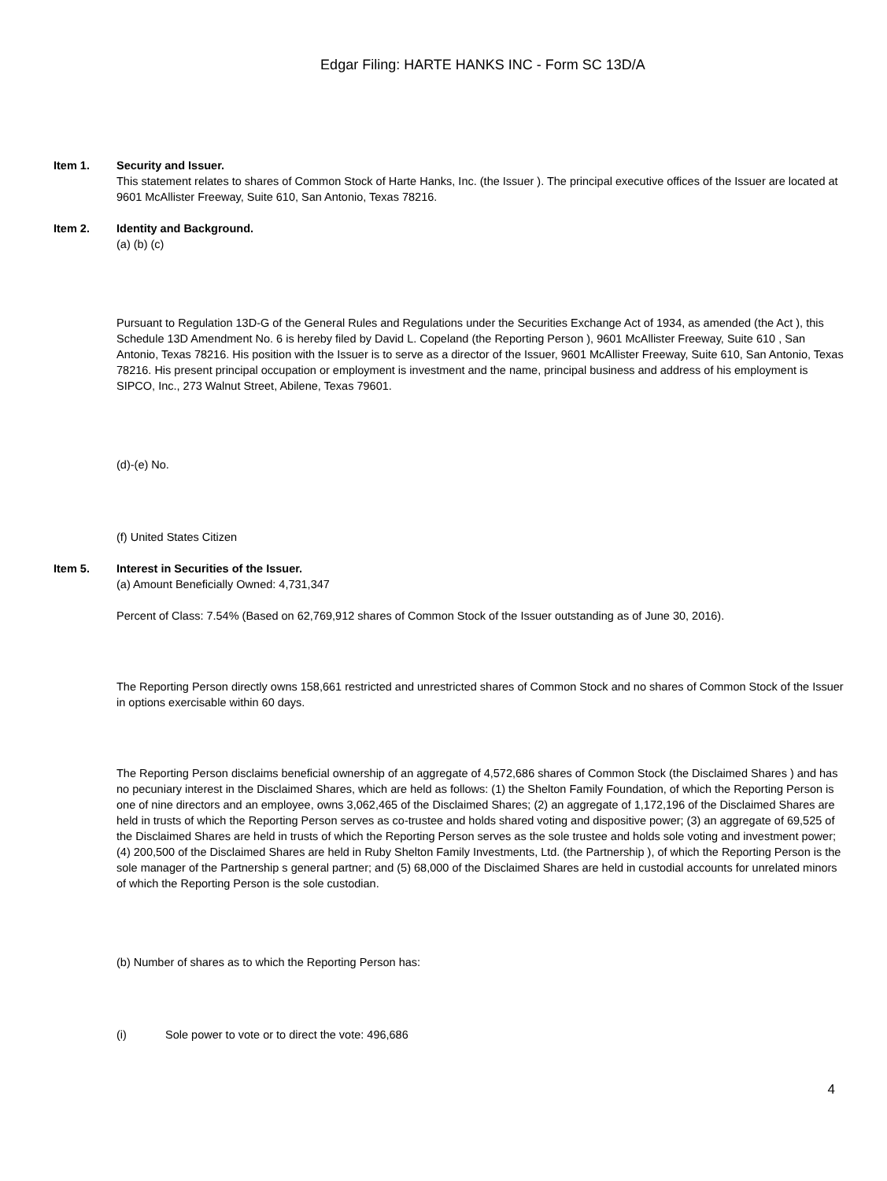Edgar Filing: HARTE HANKS INC - Form SC 13D/A
Item 1. Security and Issuer.
This statement relates to shares of Common Stock of Harte Hanks, Inc. (the Issuer ). The principal executive offices of the Issuer are located at 9601 McAllister Freeway, Suite 610, San Antonio, Texas 78216.
Item 2. Identity and Background.
(a) (b) (c)
Pursuant to Regulation 13D-G of the General Rules and Regulations under the Securities Exchange Act of 1934, as amended (the Act ), this Schedule 13D Amendment No. 6 is hereby filed by David L. Copeland (the Reporting Person ), 9601 McAllister Freeway, Suite 610 , San Antonio, Texas 78216. His position with the Issuer is to serve as a director of the Issuer, 9601 McAllister Freeway, Suite 610, San Antonio, Texas 78216. His present principal occupation or employment is investment and the name, principal business and address of his employment is SIPCO, Inc., 273 Walnut Street, Abilene, Texas 79601.
(d)-(e) No.
(f) United States Citizen
Item 5. Interest in Securities of the Issuer.
(a) Amount Beneficially Owned: 4,731,347
Percent of Class: 7.54% (Based on 62,769,912 shares of Common Stock of the Issuer outstanding as of June 30, 2016).
The Reporting Person directly owns 158,661 restricted and unrestricted shares of Common Stock and no shares of Common Stock of the Issuer in options exercisable within 60 days.
The Reporting Person disclaims beneficial ownership of an aggregate of 4,572,686 shares of Common Stock (the Disclaimed Shares ) and has no pecuniary interest in the Disclaimed Shares, which are held as follows: (1) the Shelton Family Foundation, of which the Reporting Person is one of nine directors and an employee, owns 3,062,465 of the Disclaimed Shares; (2) an aggregate of 1,172,196 of the Disclaimed Shares are held in trusts of which the Reporting Person serves as co-trustee and holds shared voting and dispositive power; (3) an aggregate of 69,525 of the Disclaimed Shares are held in trusts of which the Reporting Person serves as the sole trustee and holds sole voting and investment power; (4) 200,500 of the Disclaimed Shares are held in Ruby Shelton Family Investments, Ltd. (the Partnership ), of which the Reporting Person is the sole manager of the Partnership s general partner; and (5) 68,000 of the Disclaimed Shares are held in custodial accounts for unrelated minors of which the Reporting Person is the sole custodian.
(b) Number of shares as to which the Reporting Person has:
(i) Sole power to vote or to direct the vote: 496,686
4